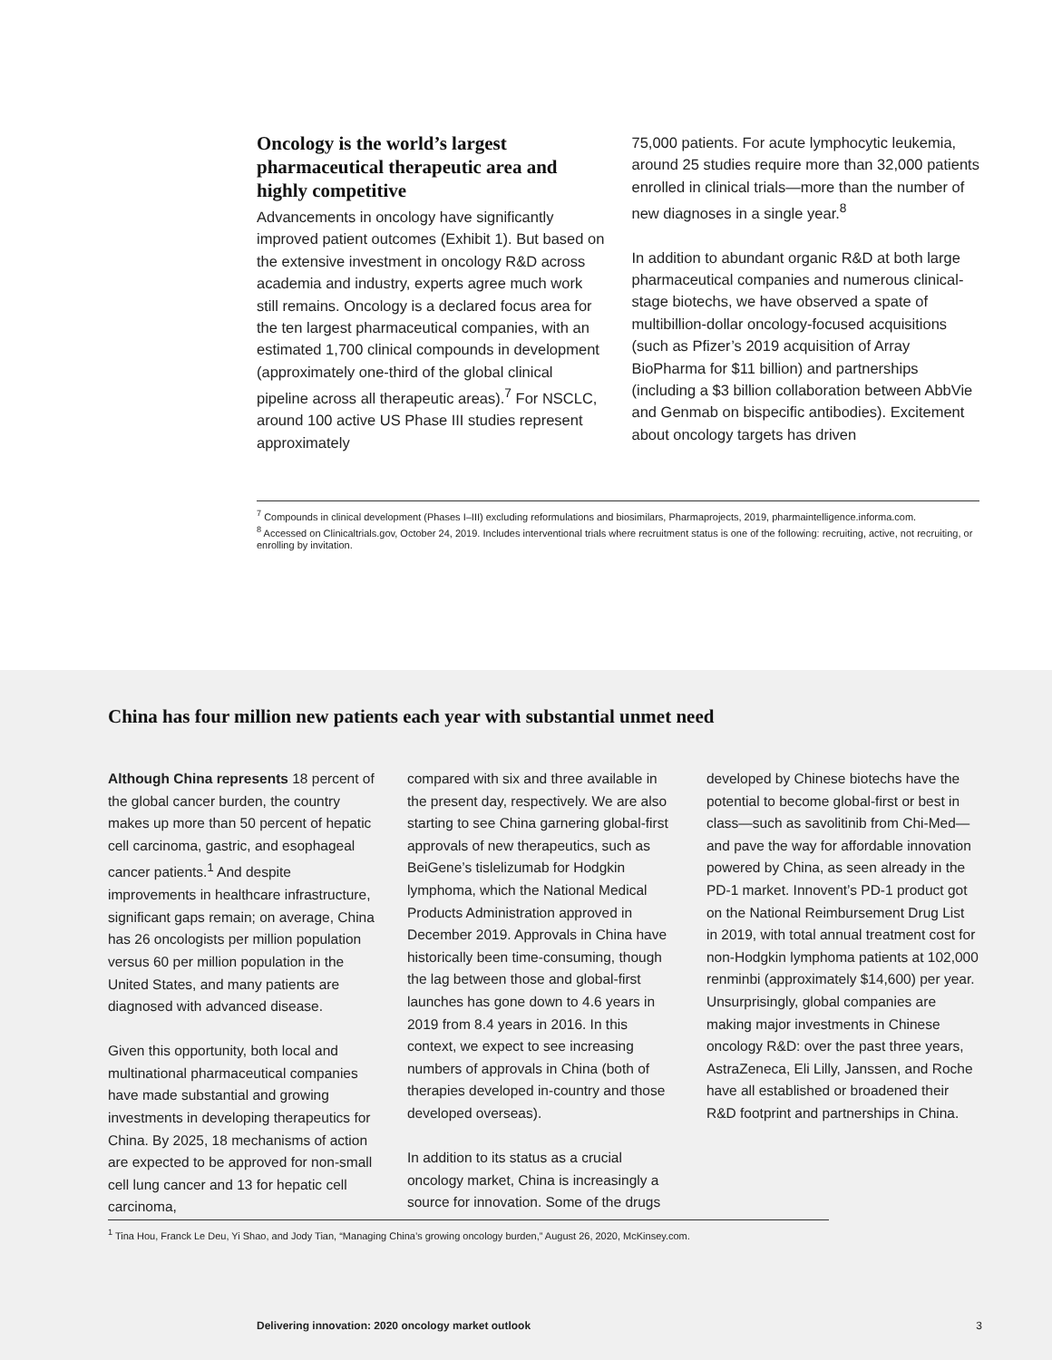Oncology is the world’s largest pharmaceutical therapeutic area and highly competitive
Advancements in oncology have significantly improved patient outcomes (Exhibit 1). But based on the extensive investment in oncology R&D across academia and industry, experts agree much work still remains. Oncology is a declared focus area for the ten largest pharmaceutical companies, with an estimated 1,700 clinical compounds in development (approximately one-third of the global clinical pipeline across all therapeutic areas).<sup>7</sup> For NSCLC, around 100 active US Phase III studies represent approximately
75,000 patients. For acute lymphocytic leukemia, around 25 studies require more than 32,000 patients enrolled in clinical trials—more than the number of new diagnoses in a single year.<sup>8</sup>
In addition to abundant organic R&D at both large pharmaceutical companies and numerous clinical-stage biotechs, we have observed a spate of multibillion-dollar oncology-focused acquisitions (such as Pfizer’s 2019 acquisition of Array BioPharma for $11 billion) and partnerships (including a $3 billion collaboration between AbbVie and Genmab on bispecific antibodies). Excitement about oncology targets has driven
<sup>7</sup> Compounds in clinical development (Phases I–III) excluding reformulations and biosimilars, Pharmaprojects, 2019, pharmaintelligence.informa.com.
<sup>8</sup> Accessed on Clinicaltrials.gov, October 24, 2019. Includes interventional trials where recruitment status is one of the following: recruiting, active, not recruiting, or enrolling by invitation.
China has four million new patients each year with substantial unmet need
Although China represents 18 percent of the global cancer burden, the country makes up more than 50 percent of hepatic cell carcinoma, gastric, and esophageal cancer patients.<sup>1</sup> And despite improvements in healthcare infrastructure, significant gaps remain; on average, China has 26 oncologists per million population versus 60 per million population in the United States, and many patients are diagnosed with advanced disease.
Given this opportunity, both local and multinational pharmaceutical companies have made substantial and growing investments in developing therapeutics for China. By 2025, 18 mechanisms of action are expected to be approved for non-small cell lung cancer and 13 for hepatic cell carcinoma,
compared with six and three available in the present day, respectively. We are also starting to see China garnering global-first approvals of new therapeutics, such as BeiGene’s tislelizumab for Hodgkin lymphoma, which the National Medical Products Administration approved in December 2019. Approvals in China have historically been time-consuming, though the lag between those and global-first launches has gone down to 4.6 years in 2019 from 8.4 years in 2016. In this context, we expect to see increasing numbers of approvals in China (both of therapies developed in-country and those developed overseas).
In addition to its status as a crucial oncology market, China is increasingly a source for innovation. Some of the drugs
developed by Chinese biotechs have the potential to become global-first or best in class—such as savolitinib from Chi-Med—and pave the way for affordable innovation powered by China, as seen already in the PD-1 market. Innovent’s PD-1 product got on the National Reimbursement Drug List in 2019, with total annual treatment cost for non-Hodgkin lymphoma patients at 102,000 renminbi (approximately $14,600) per year. Unsurprisingly, global companies are making major investments in Chinese oncology R&D: over the past three years, AstraZeneca, Eli Lilly, Janssen, and Roche have all established or broadened their R&D footprint and partnerships in China.
<sup>1</sup> Tina Hou, Franck Le Deu, Yi Shao, and Jody Tian, “Managing China’s growing oncology burden,” August 26, 2020, McKinsey.com.
Delivering innovation: 2020 oncology market outlook 3